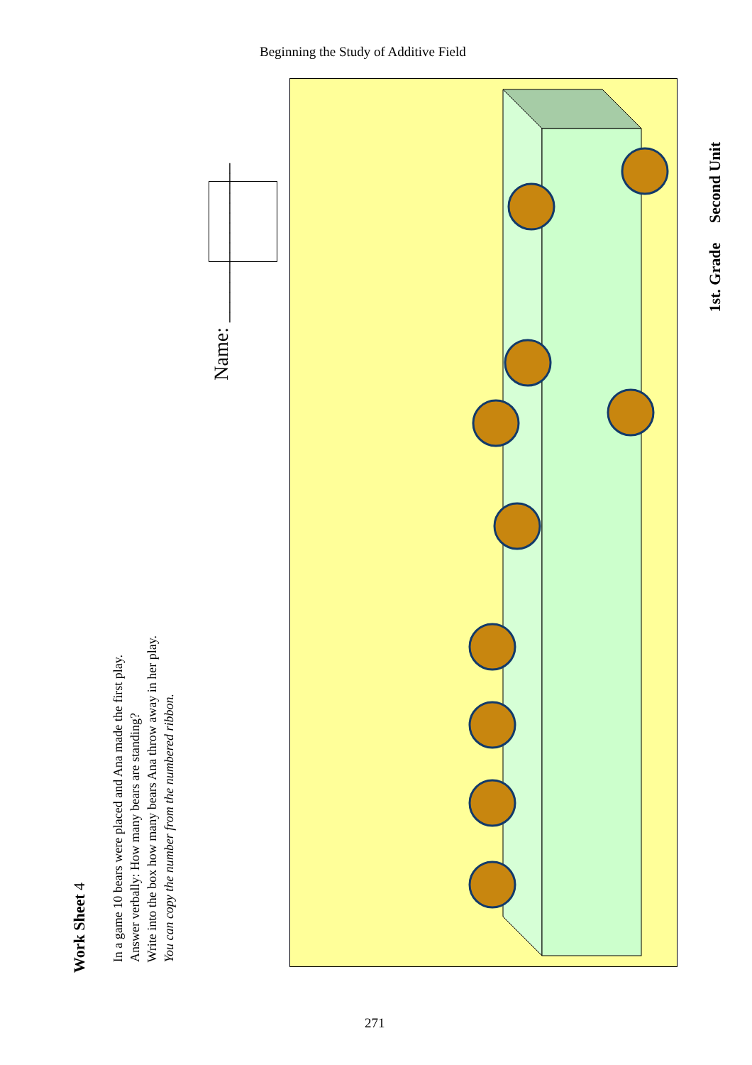Beginning the Study of Additive Field
Work Sheet 4
In a game 10 bears were placed and Ana made the first play.
Answer verbally: How many bears are standing?
Write into the box how many bears Ana throw away in her play.
You can copy the number from the numbered ribbon.
Name: ________________
1st. Grade Second Unit
271